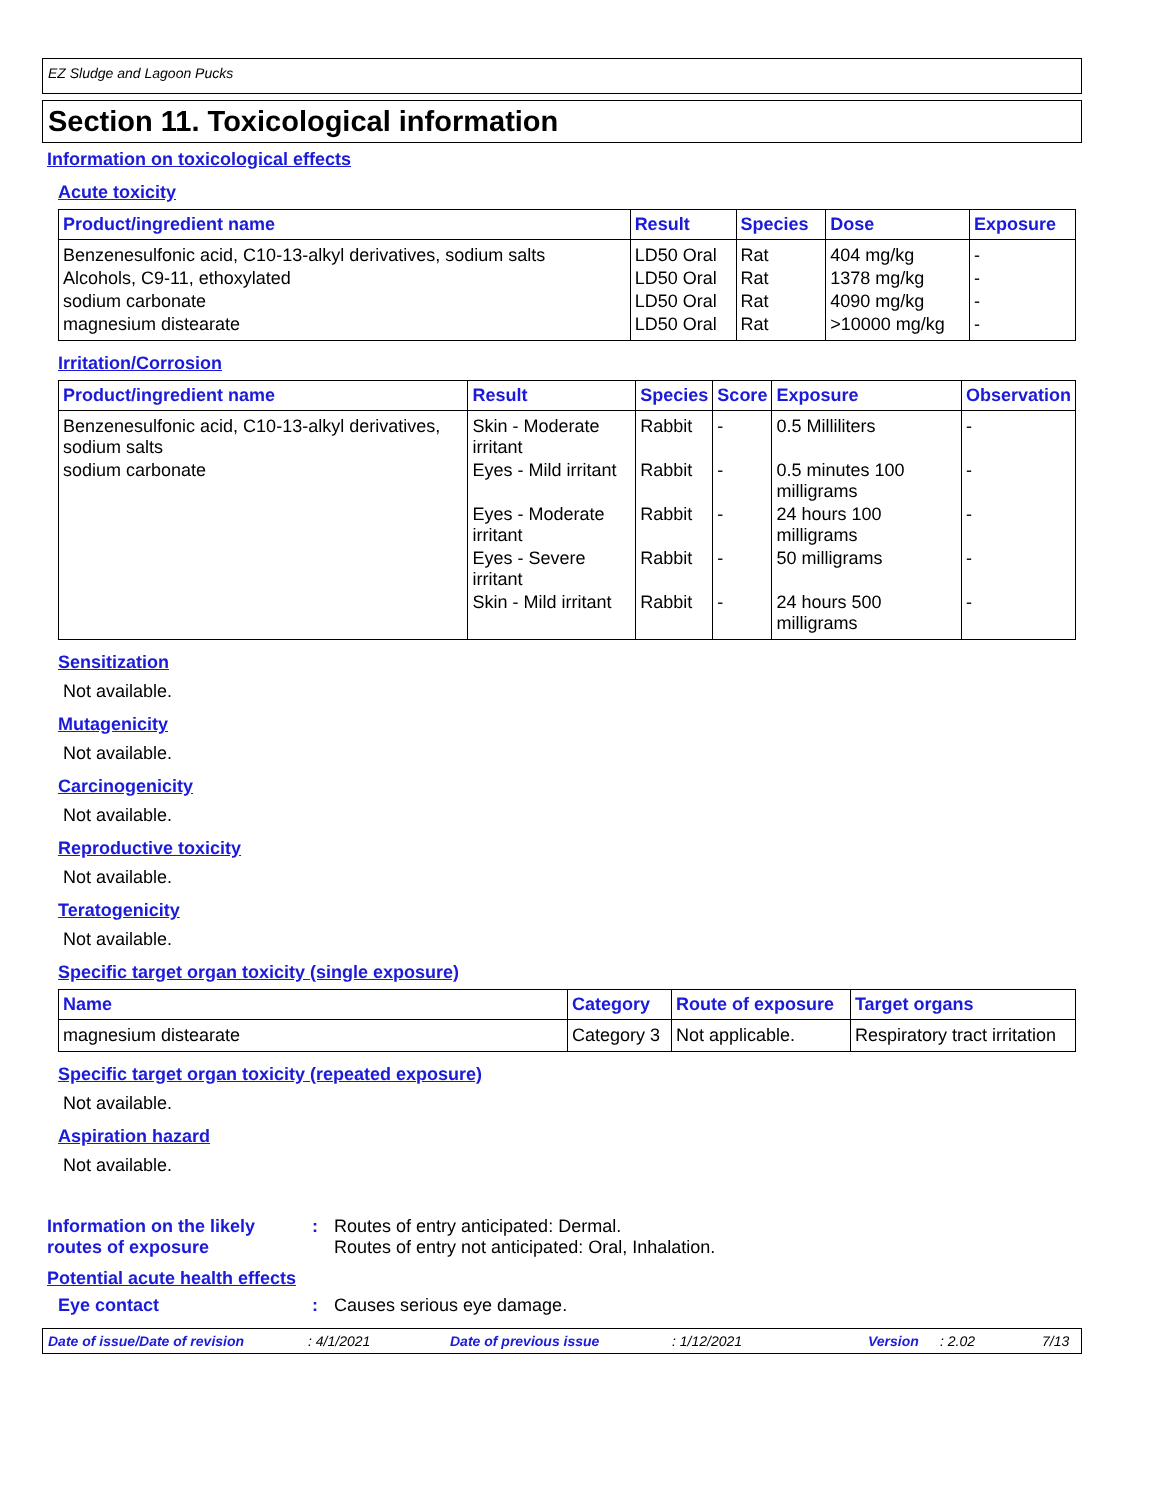EZ Sludge and Lagoon Pucks
Section 11. Toxicological information
Information on toxicological effects
Acute toxicity
| Product/ingredient name | Result | Species | Dose | Exposure |
| --- | --- | --- | --- | --- |
| Benzenesulfonic acid, C10-13-alkyl derivatives, sodium salts | LD50 Oral | Rat | 404 mg/kg | - |
| Alcohols, C9-11, ethoxylated | LD50 Oral | Rat | 1378 mg/kg | - |
| sodium carbonate | LD50 Oral | Rat | 4090 mg/kg | - |
| magnesium distearate | LD50 Oral | Rat | >10000 mg/kg | - |
Irritation/Corrosion
| Product/ingredient name | Result | Species | Score | Exposure | Observation |
| --- | --- | --- | --- | --- | --- |
| Benzenesulfonic acid, C10-13-alkyl derivatives, sodium salts | Skin - Moderate irritant | Rabbit | - | 0.5 Milliliters | - |
| sodium carbonate | Eyes - Mild irritant | Rabbit | - | 0.5 minutes 100 milligrams | - |
| | Eyes - Moderate irritant | Rabbit | - | 24 hours 100 milligrams | - |
| | Eyes - Severe irritant | Rabbit | - | 50 milligrams | - |
| | Skin - Mild irritant | Rabbit | - | 24 hours 500 milligrams | - |
Sensitization
Not available.
Mutagenicity
Not available.
Carcinogenicity
Not available.
Reproductive toxicity
Not available.
Teratogenicity
Not available.
Specific target organ toxicity (single exposure)
| Name | Category | Route of exposure | Target organs |
| --- | --- | --- | --- |
| magnesium distearate | Category 3 | Not applicable. | Respiratory tract irritation |
Specific target organ toxicity (repeated exposure)
Not available.
Aspiration hazard
Not available.
Information on the likely routes of exposure
: Routes of entry anticipated: Dermal.
Routes of entry not anticipated: Oral, Inhalation.
Potential acute health effects
Eye contact : Causes serious eye damage.
Date of issue/Date of revision : 4/1/2021 Date of previous issue : 1/12/2021 Version : 2.02 7/13